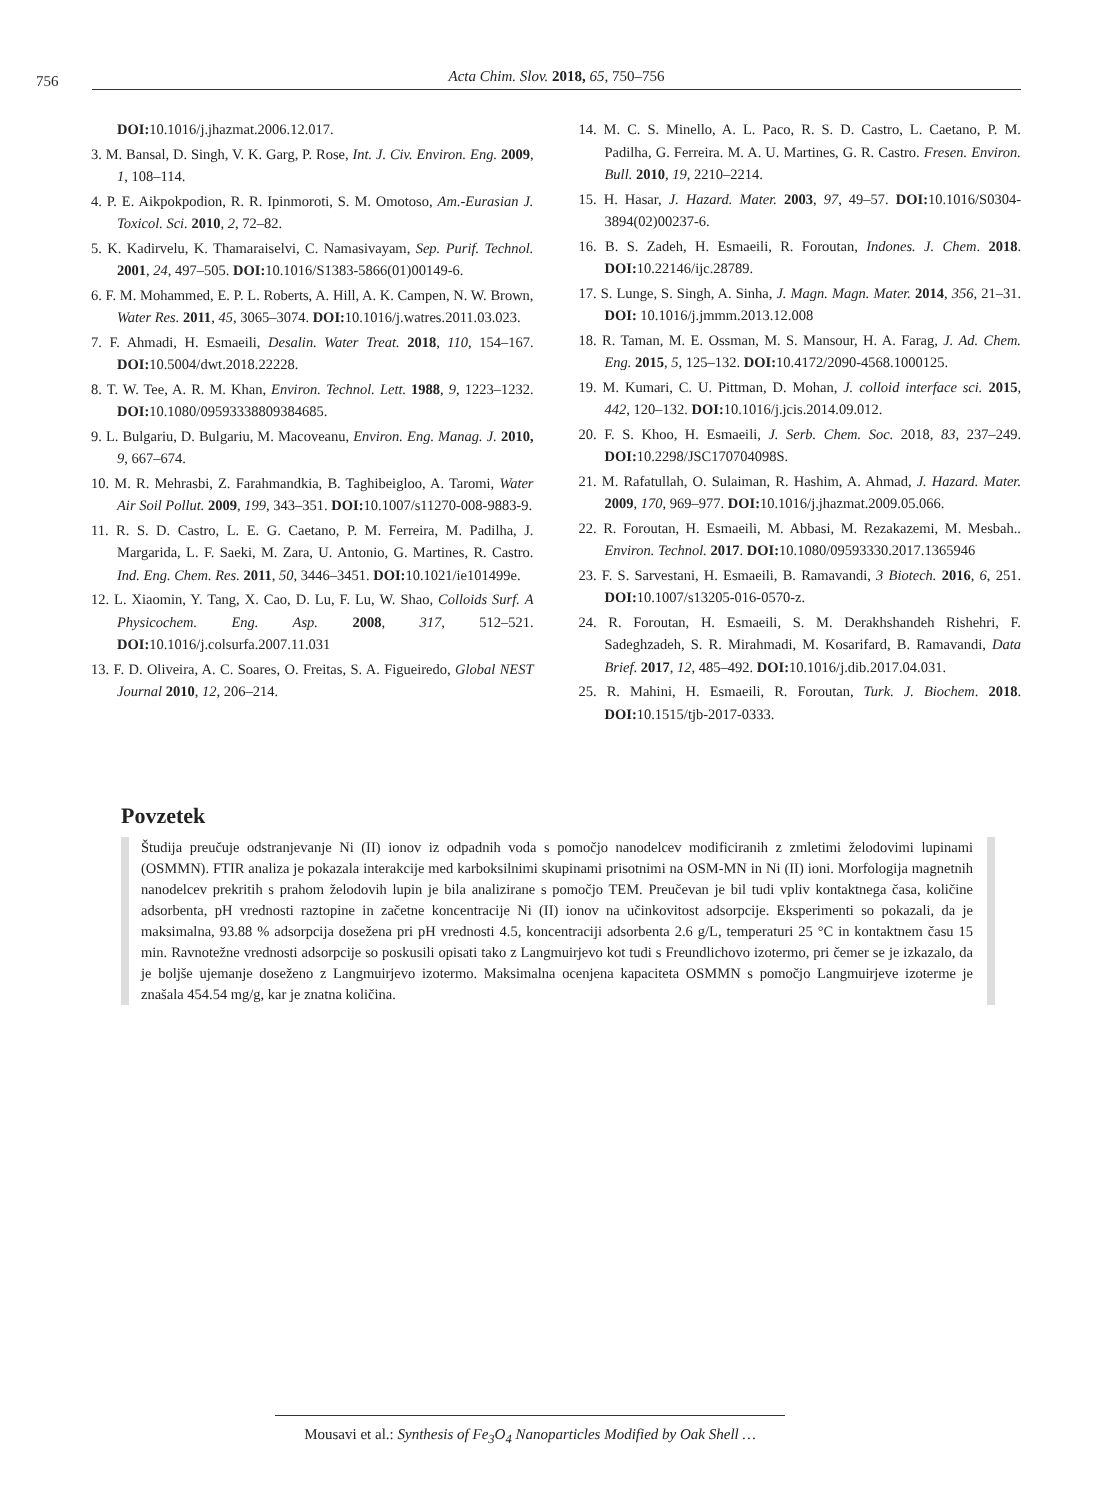756
Acta Chim. Slov. 2018, 65, 750–756
DOI: 10.1016/j.jhazmat.2006.12.017.
3. M. Bansal, D. Singh, V. K. Garg, P. Rose, Int. J. Civ. Environ. Eng. 2009, 1, 108–114.
4. P. E. Aikpokpodion, R. R. Ipinmoroti, S. M. Omotoso, Am.-Eurasian J. Toxicol. Sci. 2010, 2, 72–82.
5. K. Kadirvelu, K. Thamaraiselvi, C. Namasivayam, Sep. Purif. Technol. 2001, 24, 497–505. DOI: 10.1016/S1383-5866(01)00149-6.
6. F. M. Mohammed, E. P. L. Roberts, A. Hill, A. K. Campen, N. W. Brown, Water Res. 2011, 45, 3065–3074. DOI: 10.1016/j.watres.2011.03.023.
7. F. Ahmadi, H. Esmaeili, Desalin. Water Treat. 2018, 110, 154–167. DOI: 10.5004/dwt.2018.22228.
8. T. W. Tee, A. R. M. Khan, Environ. Technol. Lett. 1988, 9, 1223–1232. DOI: 10.1080/09593338809384685.
9. L. Bulgariu, D. Bulgariu, M. Macoveanu, Environ. Eng. Manag. J. 2010, 9, 667–674.
10. M. R. Mehrasbi, Z. Farahmandkia, B. Taghibeigloo, A. Taromi, Water Air Soil Pollut. 2009, 199, 343–351. DOI: 10.1007/s11270-008-9883-9.
11. R. S. D. Castro, L. E. G. Caetano, P. M. Ferreira, M. Padilha, J. Margarida, L. F. Saeki, M. Zara, U. Antonio, G. Martines, R. Castro. Ind. Eng. Chem. Res. 2011, 50, 3446–3451. DOI: 10.1021/ie101499e.
12. L. Xiaomin, Y. Tang, X. Cao, D. Lu, F. Lu, W. Shao, Colloids Surf. A Physicochem. Eng. Asp. 2008, 317, 512–521. DOI: 10.1016/j.colsurfa.2007.11.031
13. F. D. Oliveira, A. C. Soares, O. Freitas, S. A. Figueiredo, Global NEST Journal 2010, 12, 206–214.
14. M. C. S. Minello, A. L. Paco, R. S. D. Castro, L. Caetano, P. M. Padilha, G. Ferreira. M. A. U. Martines, G. R. Castro. Fresen. Environ. Bull. 2010, 19, 2210–2214.
15. H. Hasar, J. Hazard. Mater. 2003, 97, 49–57. DOI: 10.1016/S0304-3894(02)00237-6.
16. B. S. Zadeh, H. Esmaeili, R. Foroutan, Indones. J. Chem. 2018. DOI: 10.22146/ijc.28789.
17. S. Lunge, S. Singh, A. Sinha, J. Magn. Magn. Mater. 2014, 356, 21–31. DOI: 10.1016/j.jmmm.2013.12.008
18. R. Taman, M. E. Ossman, M. S. Mansour, H. A. Farag, J. Ad. Chem. Eng. 2015, 5, 125–132. DOI: 10.4172/2090-4568.1000125.
19. M. Kumari, C. U. Pittman, D. Mohan, J. colloid interface sci. 2015, 442, 120–132. DOI: 10.1016/j.jcis.2014.09.012.
20. F. S. Khoo, H. Esmaeili, J. Serb. Chem. Soc. 2018, 83, 237–249. DOI: 10.2298/JSC170704098S.
21. M. Rafatullah, O. Sulaiman, R. Hashim, A. Ahmad, J. Hazard. Mater. 2009, 170, 969–977. DOI: 10.1016/j.jhazmat.2009.05.066.
22. R. Foroutan, H. Esmaeili, M. Abbasi, M. Rezakazemi, M. Mesbah.. Environ. Technol. 2017. DOI: 10.1080/09593330.2017.1365946
23. F. S. Sarvestani, H. Esmaeili, B. Ramavandi, 3 Biotech. 2016, 6, 251. DOI: 10.1007/s13205-016-0570-z.
24. R. Foroutan, H. Esmaeili, S. M. Derakhshandeh Rishehri, F. Sadeghzadeh, S. R. Mirahmadi, M. Kosarifard, B. Ramavandi, Data Brief. 2017, 12, 485–492. DOI: 10.1016/j.dib.2017.04.031.
25. R. Mahini, H. Esmaeili, R. Foroutan, Turk. J. Biochem. 2018. DOI: 10.1515/tjb-2017-0333.
Povzetek
Študija preučuje odstranjevanje Ni (II) ionov iz odpadnih voda s pomočjo nanodelcev modificiranih z zmletimi želodovimi lupinami (OSMMN). FTIR analiza je pokazala interakcije med karboksilnimi skupinami prisotnimi na OSM-MN in Ni (II) ioni. Morfologija magnetnih nanodelcev prekritih s prahom želodovih lupin je bila analizirane s pomočjo TEM. Preučevan je bil tudi vpliv kontaktnega časa, količine adsorbenta, pH vrednosti raztopine in začetne koncentracije Ni (II) ionov na učinkovitost adsorpcije. Eksperimenti so pokazali, da je maksimalna, 93.88 % adsorpcija dosežena pri pH vrednosti 4.5, koncentraciji adsorbenta 2.6 g/L, temperaturi 25 °C in kontaktnem času 15 min. Ravnotežne vrednosti adsorpcije so poskusili opisati tako z Langmuirjevo kot tudi s Freundlichovo izotermo, pri čemer se je izkazalo, da je boljše ujemanje doseženo z Langmuirjevo izotermo. Maksimalna ocenjena kapaciteta OSMMN s pomočjo Langmuirjeve izoterme je znašala 454.54 mg/g, kar je znatna količina.
Mousavi et al.: Synthesis of Fe<sub>3</sub>O<sub>4</sub> Nanoparticles Modified by Oak Shell …